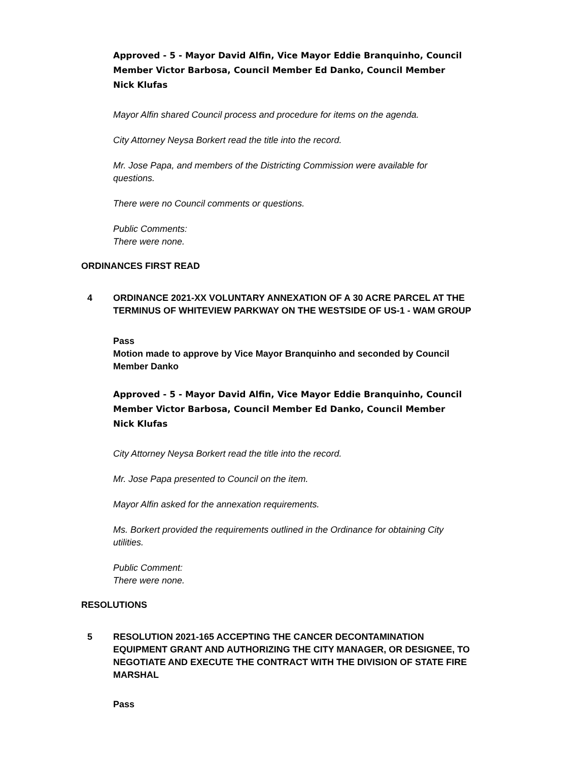Approved - 5 - Mayor David Alfin, Vice Mayor Eddie Branquinho, Council Member Victor Barbosa, Council Member Ed Danko, Council Member Nick Klufas
Mayor Alfin shared Council process and procedure for items on the agenda.
City Attorney Neysa Borkert read the title into the record.
Mr. Jose Papa, and members of the Districting Commission were available for questions.
There were no Council comments or questions.
Public Comments:
There were none.
ORDINANCES FIRST READ
4 ORDINANCE 2021-XX VOLUNTARY ANNEXATION OF A 30 ACRE PARCEL AT THE TERMINUS OF WHITEVIEW PARKWAY ON THE WESTSIDE OF US-1 - WAM GROUP
Pass
Motion made to approve by Vice Mayor Branquinho and seconded by Council Member Danko
Approved - 5 - Mayor David Alfin, Vice Mayor Eddie Branquinho, Council Member Victor Barbosa, Council Member Ed Danko, Council Member Nick Klufas
City Attorney Neysa Borkert read the title into the record.
Mr. Jose Papa presented to Council on the item.
Mayor Alfin asked for the annexation requirements.
Ms. Borkert provided the requirements outlined in the Ordinance for obtaining City utilities.
Public Comment:
There were none.
RESOLUTIONS
5 RESOLUTION 2021-165 ACCEPTING THE CANCER DECONTAMINATION EQUIPMENT GRANT AND AUTHORIZING THE CITY MANAGER, OR DESIGNEE, TO NEGOTIATE AND EXECUTE THE CONTRACT WITH THE DIVISION OF STATE FIRE MARSHAL
Pass